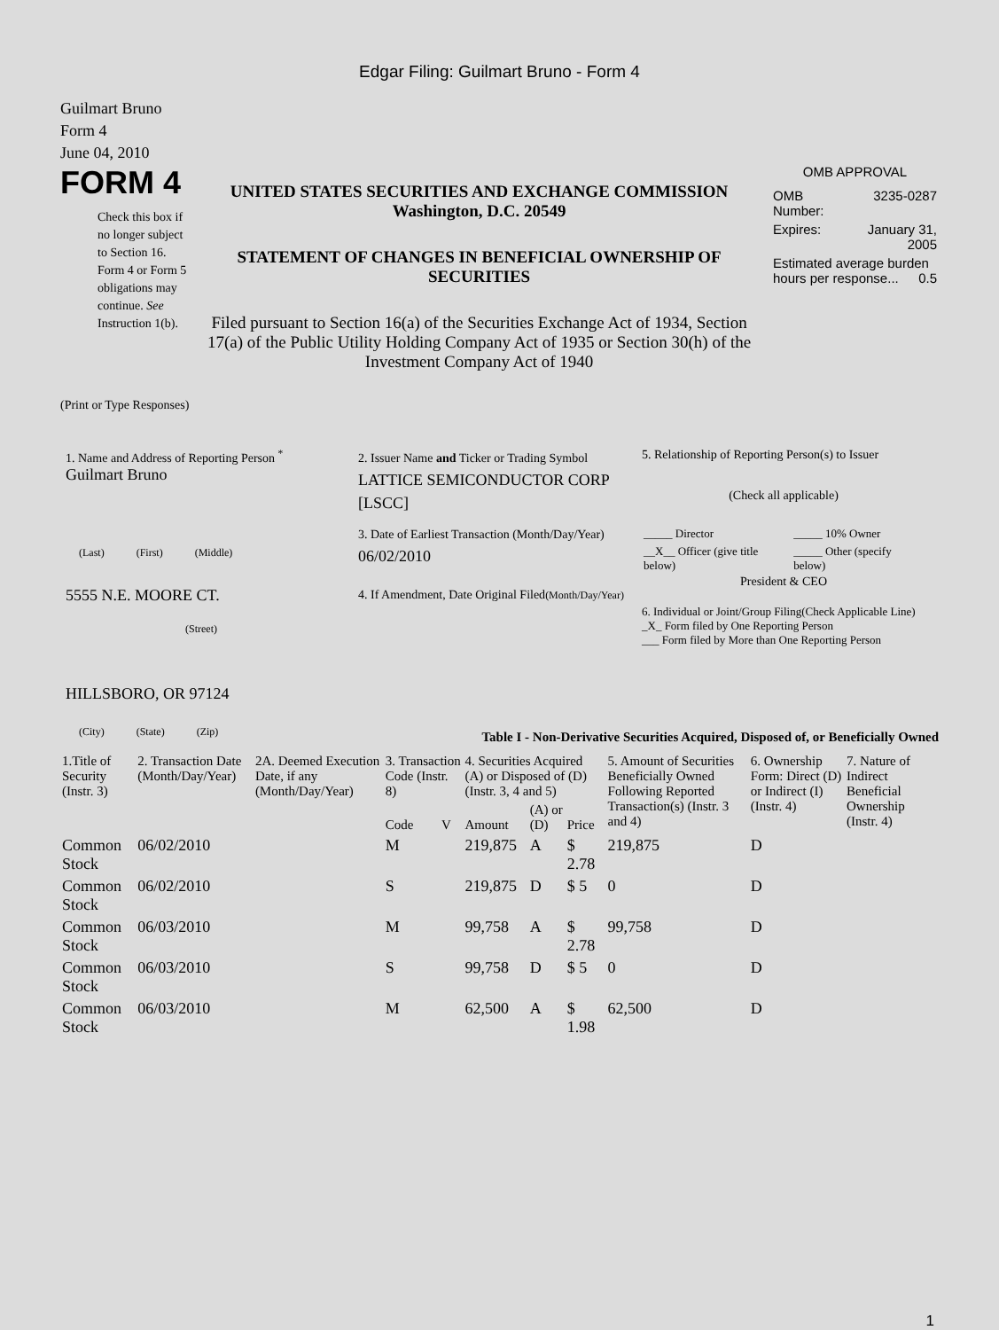Edgar Filing: Guilmart Bruno - Form 4
Guilmart Bruno
Form 4
June 04, 2010
FORM 4
Check this box if no longer subject to Section 16. Form 4 or Form 5 obligations may continue. See Instruction 1(b).
UNITED STATES SECURITIES AND EXCHANGE COMMISSION
Washington, D.C. 20549
STATEMENT OF CHANGES IN BENEFICIAL OWNERSHIP OF SECURITIES
Filed pursuant to Section 16(a) of the Securities Exchange Act of 1934, Section 17(a) of the Public Utility Holding Company Act of 1935 or Section 30(h) of the Investment Company Act of 1940
OMB APPROVAL
| OMB Number: | 3235-0287 |
| Expires: | January 31, 2005 |
| Estimated average burden hours per response... 0.5 | |
(Print or Type Responses)
1. Name and Address of Reporting Person <sup>*</sup>
Guilmart Bruno
(Last) (First) (Middle)
5555 N.E. MOORE CT.
(Street)
HILLSBORO, OR 97124
(City) (State) (Zip)
2. Issuer Name and Ticker or Trading Symbol
LATTICE SEMICONDUCTOR CORP [LSCC]
3. Date of Earliest Transaction (Month/Day/Year)
06/02/2010
4. If Amendment, Date Original Filed(Month/Day/Year)
5. Relationship of Reporting Person(s) to Issuer
(Check all applicable)
| _____ Director | _____ 10% Owner |
| __X__ Officer (give title below) | _____ Other (specify below) |
President & CEO
6. Individual or Joint/Group Filing(Check Applicable Line)
_X_ Form filed by One Reporting Person
___ Form filed by More than One Reporting Person
Table I - Non-Derivative Securities Acquired, Disposed of, or Beneficially Owned
| 1.Title of Security (Instr. 3) | 2. Transaction Date (Month/Day/Year) | 2A. Deemed Execution Date, if any (Month/Day/Year) | 3. Transaction Code (Instr. 8) | | 4. Securities Acquired (A) or Disposed of (D) (Instr. 3, 4 and 5) | | | 5. Amount of Securities Beneficially Owned Following Reported Transaction(s) (Instr. 3 and 4) | 6. Ownership Form: Direct (D) or Indirect (I) (Instr. 4) | 7. Nature of Indirect Beneficial Ownership (Instr. 4) |
| --- | --- | --- | --- | --- | --- | --- | --- | --- | --- | --- |
| | | | Code | V | Amount | (A) or (D) | Price | | | |
| Common Stock | 06/02/2010 | | M | | 219,875 | A | $ 2.78 | 219,875 | D | |
| Common Stock | 06/02/2010 | | S | | 219,875 | D | $ 5 | 0 | D | |
| Common Stock | 06/03/2010 | | M | | 99,758 | A | $ 2.78 | 99,758 | D | |
| Common Stock | 06/03/2010 | | S | | 99,758 | D | $ 5 | 0 | D | |
| Common Stock | 06/03/2010 | | M | | 62,500 | A | $ 1.98 | 62,500 | D | |
1